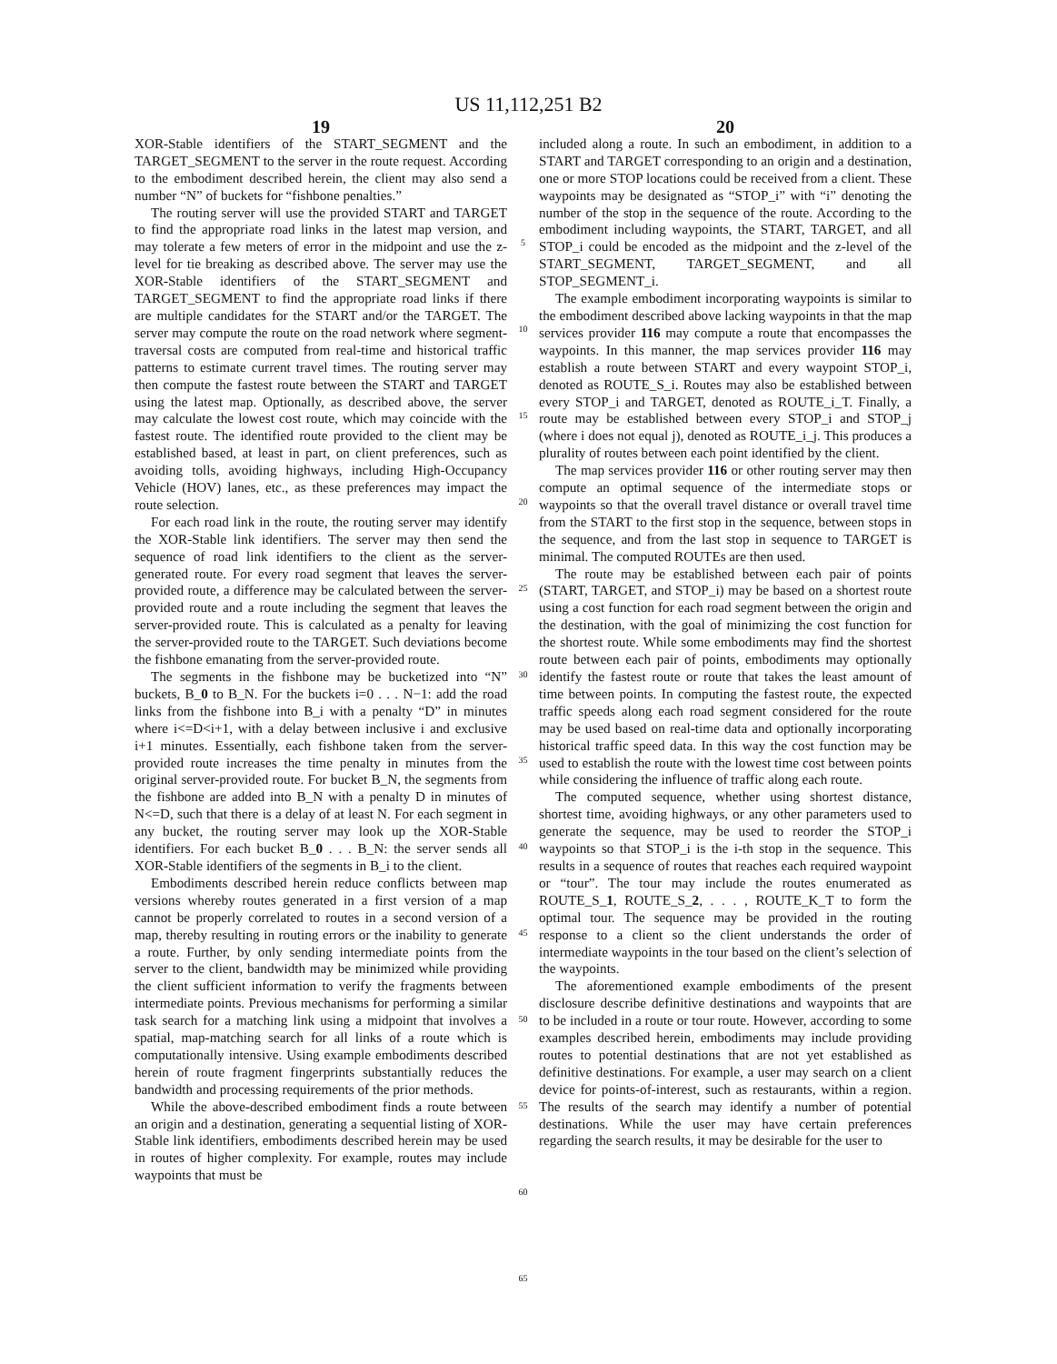US 11,112,251 B2
19
XOR-Stable identifiers of the START_SEGMENT and the TARGET_SEGMENT to the server in the route request. According to the embodiment described herein, the client may also send a number “N” of buckets for “fishbone penalties.”
The routing server will use the provided START and TARGET to find the appropriate road links in the latest map version, and may tolerate a few meters of error in the midpoint and use the z-level for tie breaking as described above. The server may use the XOR-Stable identifiers of the START_SEGMENT and TARGET_SEGMENT to find the appropriate road links if there are multiple candidates for the START and/or the TARGET. The server may compute the route on the road network where segment-traversal costs are computed from real-time and historical traffic patterns to estimate current travel times. The routing server may then compute the fastest route between the START and TARGET using the latest map. Optionally, as described above, the server may calculate the lowest cost route, which may coincide with the fastest route. The identified route provided to the client may be established based, at least in part, on client preferences, such as avoiding tolls, avoiding highways, including High-Occupancy Vehicle (HOV) lanes, etc., as these preferences may impact the route selection.
For each road link in the route, the routing server may identify the XOR-Stable link identifiers. The server may then send the sequence of road link identifiers to the client as the server-generated route. For every road segment that leaves the server-provided route, a difference may be calculated between the server-provided route and a route including the segment that leaves the server-provided route. This is calculated as a penalty for leaving the server-provided route to the TARGET. Such deviations become the fishbone emanating from the server-provided route.
The segments in the fishbone may be bucketized into “N” buckets, B_0 to B_N. For the buckets i=0 . . . N−1: add the road links from the fishbone into B_i with a penalty “D” in minutes where i<=D<i+1, with a delay between inclusive i and exclusive i+1 minutes. Essentially, each fishbone taken from the server-provided route increases the time penalty in minutes from the original server-provided route. For bucket B_N, the segments from the fishbone are added into B_N with a penalty D in minutes of N<=D, such that there is a delay of at least N. For each segment in any bucket, the routing server may look up the XOR-Stable identifiers. For each bucket B_0 . . . B_N: the server sends all XOR-Stable identifiers of the segments in B_i to the client.
Embodiments described herein reduce conflicts between map versions whereby routes generated in a first version of a map cannot be properly correlated to routes in a second version of a map, thereby resulting in routing errors or the inability to generate a route. Further, by only sending intermediate points from the server to the client, bandwidth may be minimized while providing the client sufficient information to verify the fragments between intermediate points. Previous mechanisms for performing a similar task search for a matching link using a midpoint that involves a spatial, map-matching search for all links of a route which is computationally intensive. Using example embodiments described herein of route fragment fingerprints substantially reduces the bandwidth and processing requirements of the prior methods.
While the above-described embodiment finds a route between an origin and a destination, generating a sequential listing of XOR-Stable link identifiers, embodiments described herein may be used in routes of higher complexity. For example, routes may include waypoints that must be
5
10
15
20
25
30
35
40
45
50
55
60
65
20
included along a route. In such an embodiment, in addition to a START and TARGET corresponding to an origin and a destination, one or more STOP locations could be received from a client. These waypoints may be designated as “STOP_i” with “i” denoting the number of the stop in the sequence of the route. According to the embodiment including waypoints, the START, TARGET, and all STOP_i could be encoded as the midpoint and the z-level of the START_SEGMENT, TARGET_SEGMENT, and all STOP_SEGMENT_i.
The example embodiment incorporating waypoints is similar to the embodiment described above lacking waypoints in that the map services provider 116 may compute a route that encompasses the waypoints. In this manner, the map services provider 116 may establish a route between START and every waypoint STOP_i, denoted as ROUTE_S_i. Routes may also be established between every STOP_i and TARGET, denoted as ROUTE_i_T. Finally, a route may be established between every STOP_i and STOP_j (where i does not equal j), denoted as ROUTE_i_j. This produces a plurality of routes between each point identified by the client.
The map services provider 116 or other routing server may then compute an optimal sequence of the intermediate stops or waypoints so that the overall travel distance or overall travel time from the START to the first stop in the sequence, between stops in the sequence, and from the last stop in sequence to TARGET is minimal. The computed ROUTEs are then used.
The route may be established between each pair of points (START, TARGET, and STOP_i) may be based on a shortest route using a cost function for each road segment between the origin and the destination, with the goal of minimizing the cost function for the shortest route. While some embodiments may find the shortest route between each pair of points, embodiments may optionally identify the fastest route or route that takes the least amount of time between points. In computing the fastest route, the expected traffic speeds along each road segment considered for the route may be used based on real-time data and optionally incorporating historical traffic speed data. In this way the cost function may be used to establish the route with the lowest time cost between points while considering the influence of traffic along each route.
The computed sequence, whether using shortest distance, shortest time, avoiding highways, or any other parameters used to generate the sequence, may be used to reorder the STOP_i waypoints so that STOP_i is the i-th stop in the sequence. This results in a sequence of routes that reaches each required waypoint or “tour”. The tour may include the routes enumerated as ROUTE_S_1, ROUTE_S_2, . . . , ROUTE_K_T to form the optimal tour. The sequence may be provided in the routing response to a client so the client understands the order of intermediate waypoints in the tour based on the client’s selection of the waypoints.
The aforementioned example embodiments of the present disclosure describe definitive destinations and waypoints that are to be included in a route or tour route. However, according to some examples described herein, embodiments may include providing routes to potential destinations that are not yet established as definitive destinations. For example, a user may search on a client device for points-of-interest, such as restaurants, within a region. The results of the search may identify a number of potential destinations. While the user may have certain preferences regarding the search results, it may be desirable for the user to